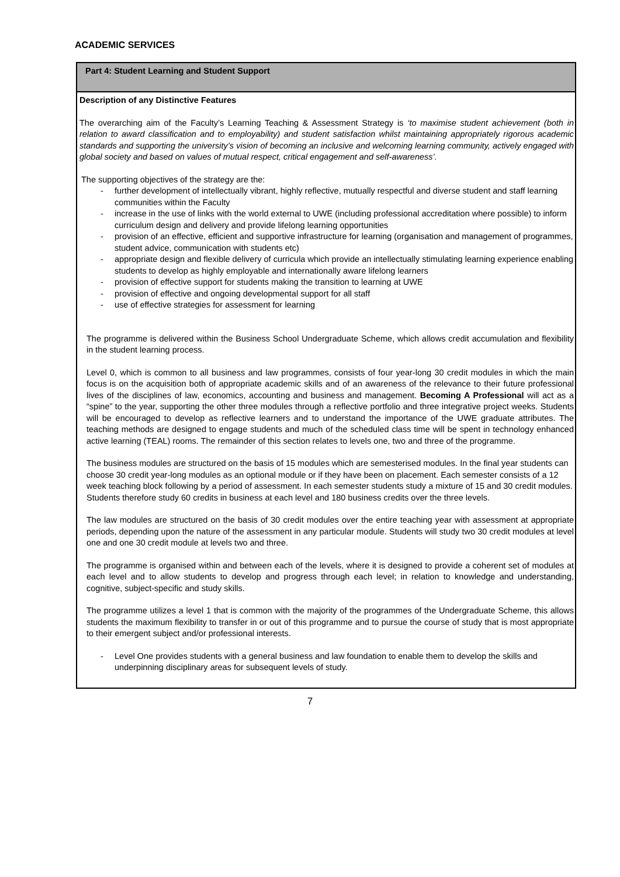ACADEMIC SERVICES
| Part 4: Student Learning and Student Support |
| Description of any Distinctive Features The overarching aim of the Faculty’s Learning Teaching & Assessment Strategy is ‘to maximise student achievement (both in relation to award classification and to employability) and student satisfaction whilst maintaining appropriately rigorous academic standards and supporting the university’s vision of becoming an inclusive and welcoming learning community, actively engaged with global society and based on values of mutual respect, critical engagement and self-awareness’. The supporting objectives of the strategy are the: - further development of intellectually vibrant, highly reflective, mutually respectful and diverse student and staff learning communities within the Faculty - increase in the use of links with the world external to UWE (including professional accreditation where possible) to inform curriculum design and delivery and provide lifelong learning opportunities - provision of an effective, efficient and supportive infrastructure for learning (organisation and management of programmes, student advice, communication with students etc) - appropriate design and flexible delivery of curricula which provide an intellectually stimulating learning experience enabling students to develop as highly employable and internationally aware lifelong learners - provision of effective support for students making the transition to learning at UWE - provision of effective and ongoing developmental support for all staff - use of effective strategies for assessment for learning The programme is delivered within the Business School Undergraduate Scheme, which allows credit accumulation and flexibility in the student learning process. Level 0, which is common to all business and law programmes, consists of four year-long 30 credit modules in which the main focus is on the acquisition both of appropriate academic skills and of an awareness of the relevance to their future professional lives of the disciplines of law, economics, accounting and business and management. Becoming A Professional will act as a “spine” to the year, supporting the other three modules through a reflective portfolio and three integrative project weeks. Students will be encouraged to develop as reflective learners and to understand the importance of the UWE graduate attributes. The teaching methods are designed to engage students and much of the scheduled class time will be spent in technology enhanced active learning (TEAL) rooms. The remainder of this section relates to levels one, two and three of the programme. The business modules are structured on the basis of 15 modules which are semesterised modules. In the final year students can choose 30 credit year-long modules as an optional module or if they have been on placement. Each semester consists of a 12 week teaching block following by a period of assessment. In each semester students study a mixture of 15 and 30 credit modules. Students therefore study 60 credits in business at each level and 180 business credits over the three levels. The law modules are structured on the basis of 30 credit modules over the entire teaching year with assessment at appropriate periods, depending upon the nature of the assessment in any particular module. Students will study two 30 credit modules at level one and one 30 credit module at levels two and three. The programme is organised within and between each of the levels, where it is designed to provide a coherent set of modules at each level and to allow students to develop and progress through each level; in relation to knowledge and understanding, cognitive, subject-specific and study skills. The programme utilizes a level 1 that is common with the majority of the programmes of the Undergraduate Scheme, this allows students the maximum flexibility to transfer in or out of this programme and to pursue the course of study that is most appropriate to their emergent subject and/or professional interests. - Level One provides students with a general business and law foundation to enable them to develop the skills and underpinning disciplinary areas for subsequent levels of study. |
7